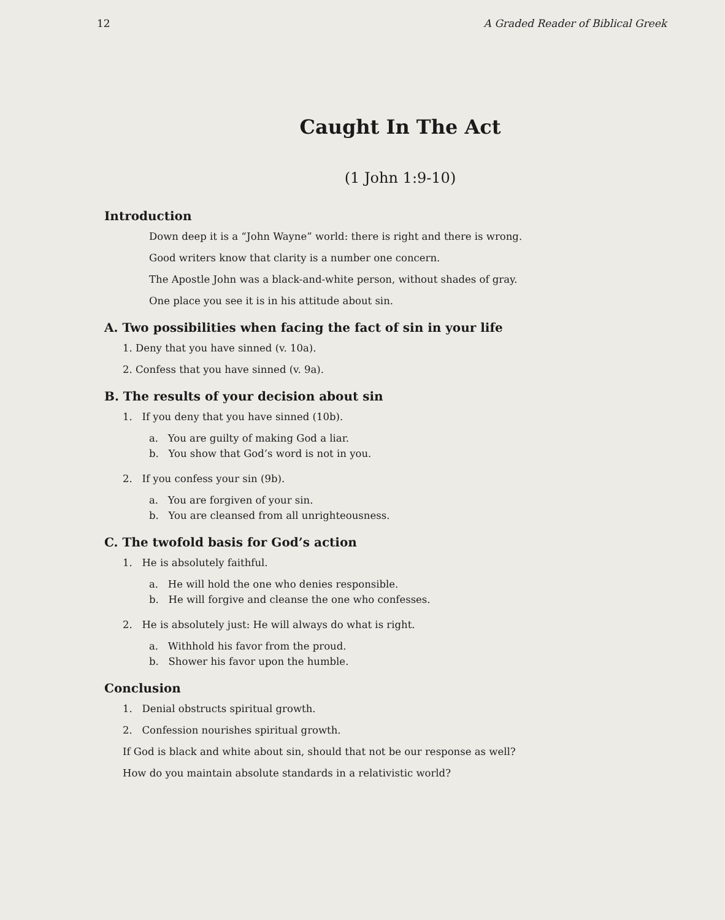12 A Graded Reader of Biblical Greek
Caught In The Act
(1 John 1:9-10)
Introduction
Down deep it is a “John Wayne” world: there is right and there is wrong.
Good writers know that clarity is a number one concern.
The Apostle John was a black-and-white person, without shades of gray.
One place you see it is in his attitude about sin.
A. Two possibilities when facing the fact of sin in your life
1. Deny that you have sinned (v. 10a).
2. Confess that you have sinned (v. 9a).
B. The results of your decision about sin
1. If you deny that you have sinned (10b).
a. You are guilty of making God a liar.
b. You show that God’s word is not in you.
2. If you confess your sin (9b).
a. You are forgiven of your sin.
b. You are cleansed from all unrighteousness.
C. The twofold basis for God’s action
1. He is absolutely faithful.
a. He will hold the one who denies responsible.
b. He will forgive and cleanse the one who confesses.
2. He is absolutely just: He will always do what is right.
a. Withhold his favor from the proud.
b. Shower his favor upon the humble.
Conclusion
1. Denial obstructs spiritual growth.
2. Confession nourishes spiritual growth.
If God is black and white about sin, should that not be our response as well?
How do you maintain absolute standards in a relativistic world?